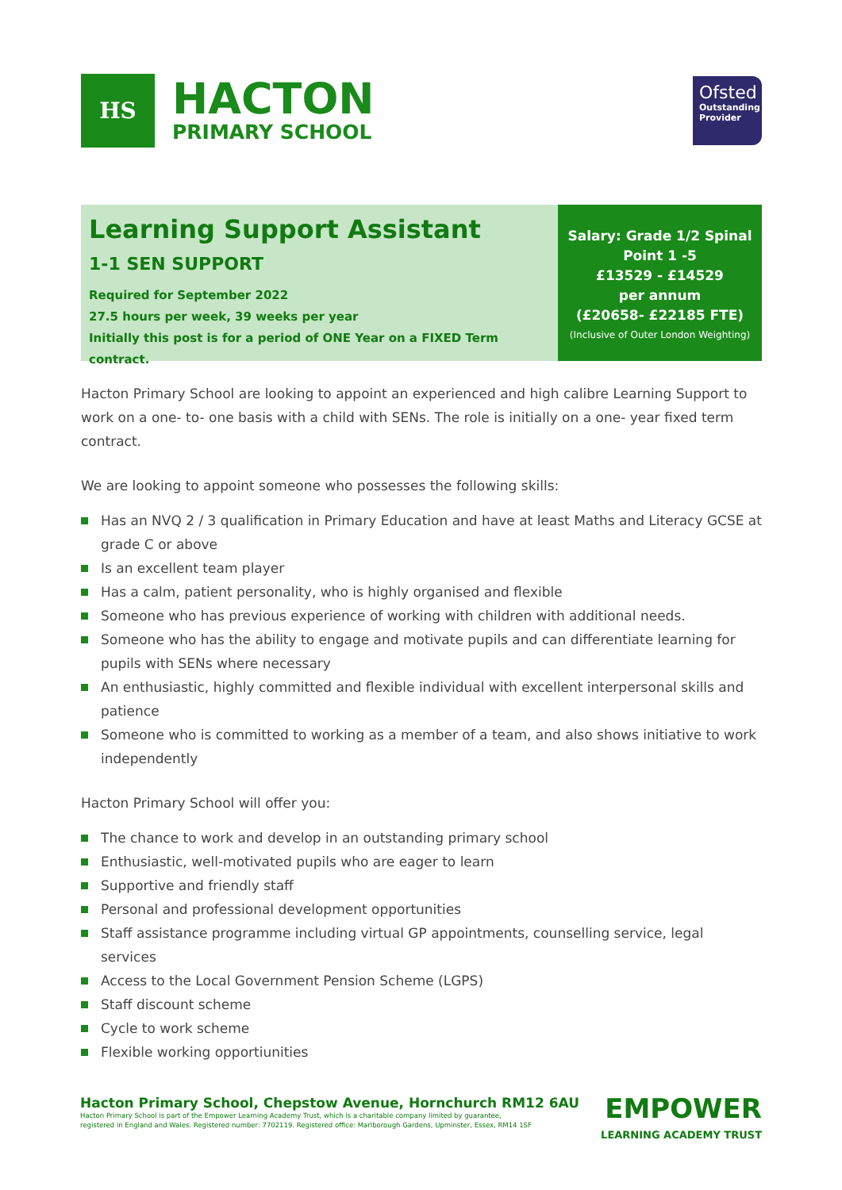HS
HACTON
PRIMARY SCHOOL
Ofsted
Outstanding Provider
Learning Support Assistant
1-1 SEN SUPPORT
Required for September 2022
27.5 hours per week, 39 weeks per year
Initially this post is for a period of ONE Year on a FIXED Term contract.
Salary: Grade 1/2 Spinal
Point 1 -5
£13529 - £14529
per annum
(£20658- £22185 FTE)
(Inclusive of Outer London Weighting)
Hacton Primary School are looking to appoint an experienced and high calibre Learning Support to work on a one- to- one basis with a child with SENs. The role is initially on a one- year fixed term contract.
We are looking to appoint someone who possesses the following skills:
Has an NVQ 2 / 3 qualification in Primary Education and have at least Maths and Literacy GCSE at grade C or above
Is an excellent team player
Has a calm, patient personality, who is highly organised and flexible
Someone who has previous experience of working with children with additional needs.
Someone who has the ability to engage and motivate pupils and can differentiate learning for pupils with SENs where necessary
An enthusiastic, highly committed and flexible individual with excellent interpersonal skills and patience
Someone who is committed to working as a member of a team, and also shows initiative to work independently
Hacton Primary School will offer you:
The chance to work and develop in an outstanding primary school
Enthusiastic, well-motivated pupils who are eager to learn
Supportive and friendly staff
Personal and professional development opportunities
Staff assistance programme including virtual GP appointments, counselling service, legal services
Access to the Local Government Pension Scheme (LGPS)
Staff discount scheme
Cycle to work scheme
Flexible working opportiunities
Hacton Primary School, Chepstow Avenue, Hornchurch RM12 6AU
Hacton Primary School is part of the Empower Learning Academy Trust, which is a charitable company limited by guarantee,
registered in England and Wales. Registered number: 7702119. Registered office: Marlborough Gardens, Upminster, Essex, RM14 1SF
EMPOWER
LEARNING ACADEMY TRUST